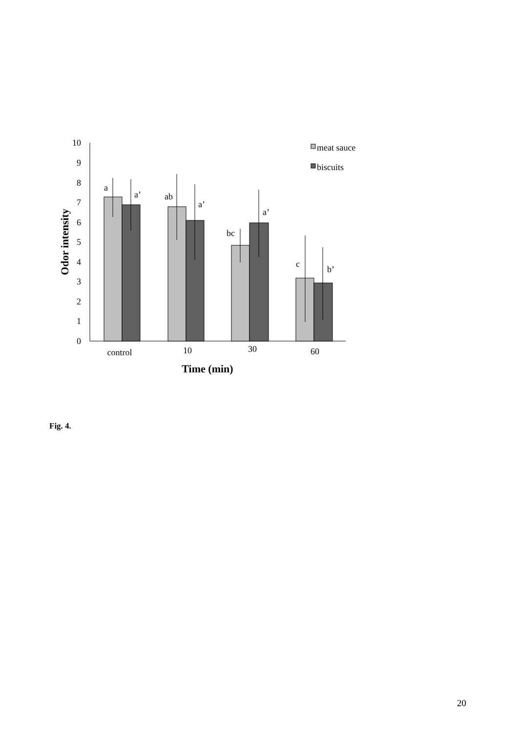0
1
2
3
4
5
6
7
8
9
10
meat sauce
biscuits
a
a’
ab
a’
bc
a’
c
b’
control
10
30
60
Time (min)
Odor intensity
Fig. 4.
20